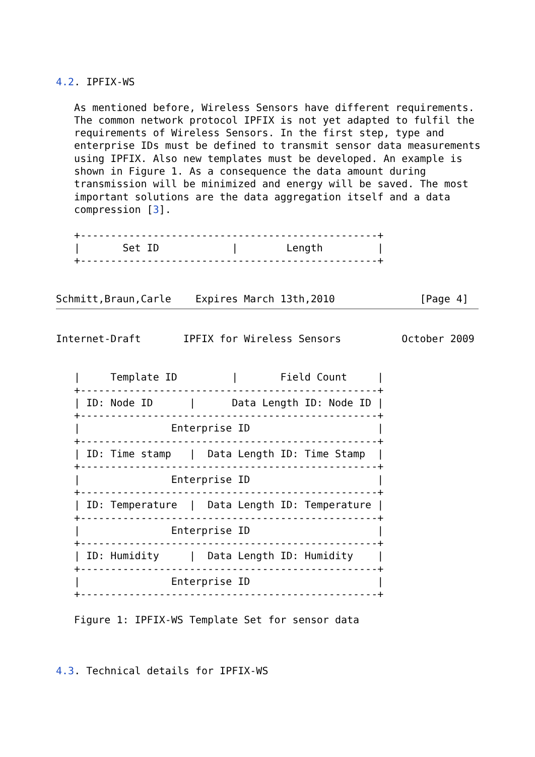4.2. IPFIX-WS

   As mentioned before, Wireless Sensors have different requirements.
   The common network protocol IPFIX is not yet adapted to fulfil the
   requirements of Wireless Sensors. In the first step, type and
   enterprise IDs must be defined to transmit sensor data measurements
   using IPFIX. Also new templates must be developed. An example is
   shown in Figure 1. As a consequence the data amount during
   transmission will be minimized and energy will be saved. The most
   important solutions are the data aggregation itself and a data
   compression [3].

   +-------------------------------------------------+
   |       Set ID            |        Length         |
   +-------------------------------------------------+


Schmitt,Braun,Carle    Expires March 13th,2010              [Page 4]
Internet-Draft       IPFIX for Wireless Sensors          October 2009


   |     Template ID         |       Field Count     |
   +-------------------------------------------------+
   | ID: Node ID      |      Data Length ID: Node ID |
   +-------------------------------------------------+
   |               Enterprise ID                     |
   +-------------------------------------------------+
   | ID: Time stamp   |  Data Length ID: Time Stamp  |
   +-------------------------------------------------+
   |               Enterprise ID                     |
   +-------------------------------------------------+
   | ID: Temperature  |  Data Length ID: Temperature |
   +-------------------------------------------------+
   |               Enterprise ID                     |
   +-------------------------------------------------+
   | ID: Humidity     |  Data Length ID: Humidity    |
   +-------------------------------------------------+
   |               Enterprise ID                     |
   +-------------------------------------------------+

   Figure 1: IPFIX-WS Template Set for sensor data



4.3. Technical details for IPFIX-WS